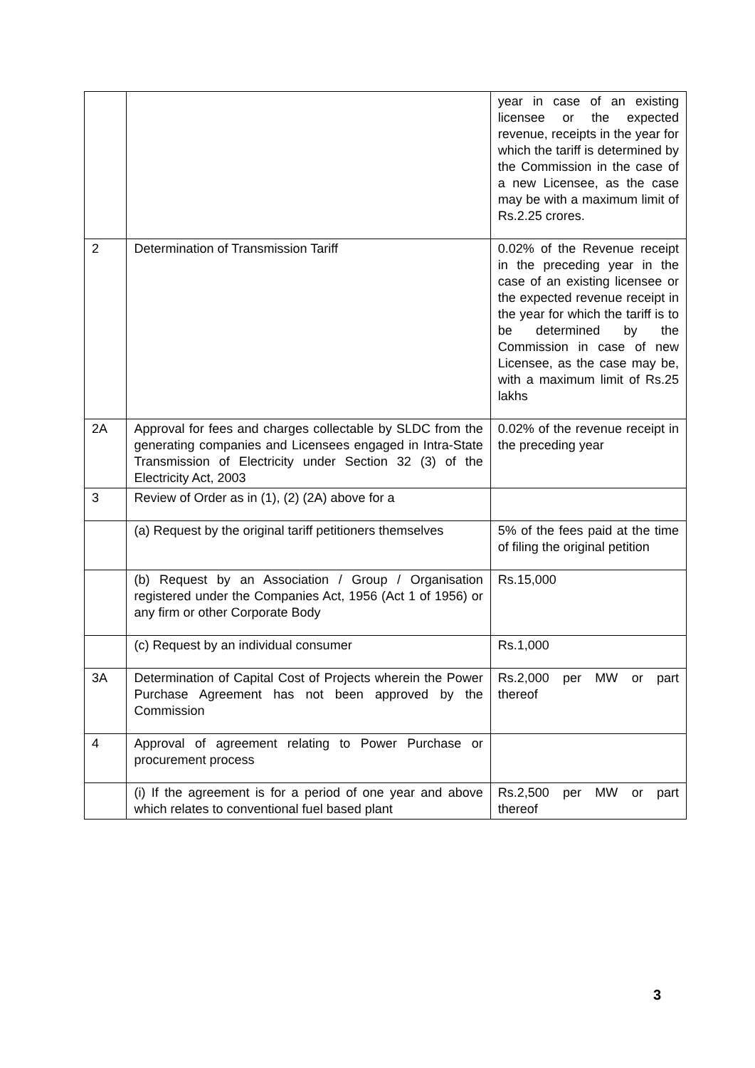| | | year in case of an existing licensee or the expected revenue, receipts in the year for which the tariff is determined by the Commission in the case of a new Licensee, as the case may be with a maximum limit of Rs.2.25 crores. |
| 2 | Determination of Transmission Tariff | 0.02% of the Revenue receipt in the preceding year in the case of an existing licensee or the expected revenue receipt in the year for which the tariff is to be determined by the Commission in case of new Licensee, as the case may be, with a maximum limit of Rs.25 lakhs |
| 2A | Approval for fees and charges collectable by SLDC from the generating companies and Licensees engaged in Intra-State Transmission of Electricity under Section 32 (3) of the Electricity Act, 2003 | 0.02% of the revenue receipt in the preceding year |
| 3 | Review of Order as in (1), (2) (2A) above for a | |
| | (a) Request by the original tariff petitioners themselves | 5% of the fees paid at the time of filing the original petition |
| | (b) Request by an Association / Group / Organisation registered under the Companies Act, 1956 (Act 1 of 1956) or any firm or other Corporate Body | Rs.15,000 |
| | (c) Request by an individual consumer | Rs.1,000 |
| 3A | Determination of Capital Cost of Projects wherein the Power Purchase Agreement has not been approved by the Commission | Rs.2,000 per MW or part thereof |
| 4 | Approval of agreement relating to Power Purchase or procurement process | |
| | (i) If the agreement is for a period of one year and above which relates to conventional fuel based plant | Rs.2,500 per MW or part thereof |
3